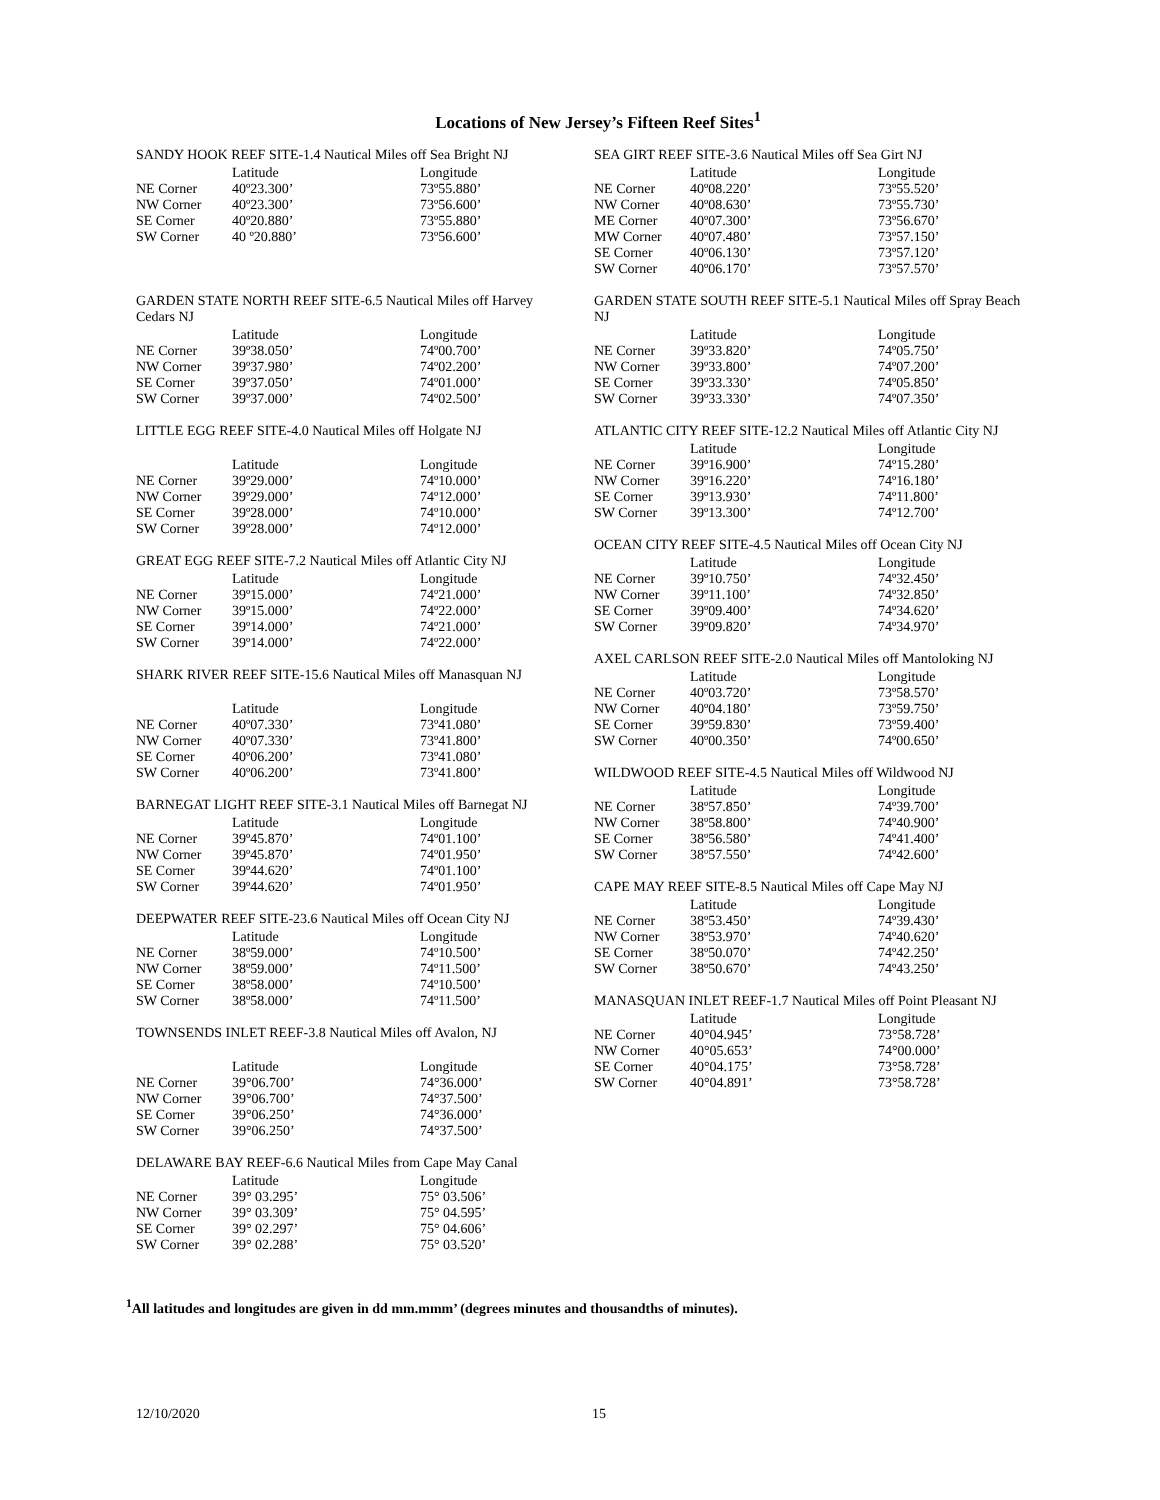Locations of New Jersey’s Fifteen Reef Sites<sup>1</sup>
SANDY HOOK REEF SITE-1.4 Nautical Miles off Sea Bright NJ
| | Latitude | Longitude |
| --- | --- | --- |
| NE Corner | 40º23.300’ | 73º55.880’ |
| NW Corner | 40º23.300’ | 73º56.600’ |
| SE Corner | 40º20.880’ | 73º55.880’ |
| SW Corner | 40 º20.880’ | 73º56.600’ |
GARDEN STATE NORTH REEF SITE-6.5 Nautical Miles off Harvey Cedars NJ
| | Latitude | Longitude |
| --- | --- | --- |
| NE Corner | 39º38.050’ | 74º00.700’ |
| NW Corner | 39º37.980’ | 74º02.200’ |
| SE Corner | 39º37.050’ | 74º01.000’ |
| SW Corner | 39º37.000’ | 74º02.500’ |
LITTLE EGG REEF SITE-4.0 Nautical Miles off Holgate NJ
| | Latitude | Longitude |
| --- | --- | --- |
| NE Corner | 39º29.000’ | 74º10.000’ |
| NW Corner | 39º29.000’ | 74º12.000’ |
| SE Corner | 39º28.000’ | 74º10.000’ |
| SW Corner | 39º28.000’ | 74º12.000’ |
GREAT EGG REEF SITE-7.2 Nautical Miles off Atlantic City NJ
| | Latitude | Longitude |
| --- | --- | --- |
| NE Corner | 39º15.000’ | 74º21.000’ |
| NW Corner | 39º15.000’ | 74º22.000’ |
| SE Corner | 39º14.000’ | 74º21.000’ |
| SW Corner | 39º14.000’ | 74º22.000’ |
SHARK RIVER REEF SITE-15.6 Nautical Miles off Manasquan NJ
| | Latitude | Longitude |
| --- | --- | --- |
| NE Corner | 40º07.330’ | 73º41.080’ |
| NW Corner | 40º07.330’ | 73º41.800’ |
| SE Corner | 40º06.200’ | 73º41.080’ |
| SW Corner | 40º06.200’ | 73º41.800’ |
BARNEGAT LIGHT REEF SITE-3.1 Nautical Miles off Barnegat NJ
| | Latitude | Longitude |
| --- | --- | --- |
| NE Corner | 39º45.870’ | 74º01.100’ |
| NW Corner | 39º45.870’ | 74º01.950’ |
| SE Corner | 39º44.620’ | 74º01.100’ |
| SW Corner | 39º44.620’ | 74º01.950’ |
DEEPWATER REEF SITE-23.6 Nautical Miles off Ocean City NJ
| | Latitude | Longitude |
| --- | --- | --- |
| NE Corner | 38º59.000’ | 74º10.500’ |
| NW Corner | 38º59.000’ | 74º11.500’ |
| SE Corner | 38º58.000’ | 74º10.500’ |
| SW Corner | 38º58.000’ | 74º11.500’ |
TOWNSENDS INLET REEF-3.8 Nautical Miles off Avalon, NJ
| | Latitude | Longitude |
| --- | --- | --- |
| NE Corner | 39°06.700’ | 74°36.000’ |
| NW Corner | 39°06.700’ | 74°37.500’ |
| SE Corner | 39°06.250’ | 74°36.000’ |
| SW Corner | 39°06.250’ | 74°37.500’ |
DELAWARE BAY REEF-6.6 Nautical Miles from Cape May Canal
| | Latitude | Longitude |
| --- | --- | --- |
| NE Corner | 39° 03.295’ | 75° 03.506’ |
| NW Corner | 39° 03.309’ | 75° 04.595’ |
| SE Corner | 39° 02.297’ | 75° 04.606’ |
| SW Corner | 39° 02.288’ | 75° 03.520’ |
SEA GIRT REEF SITE-3.6 Nautical Miles off Sea Girt NJ
| | Latitude | Longitude |
| --- | --- | --- |
| NE Corner | 40º08.220’ | 73º55.520’ |
| NW Corner | 40º08.630’ | 73º55.730’ |
| ME Corner | 40º07.300’ | 73º56.670’ |
| MW Corner | 40º07.480’ | 73º57.150’ |
| SE Corner | 40º06.130’ | 73º57.120’ |
| SW Corner | 40º06.170’ | 73º57.570’ |
GARDEN STATE SOUTH REEF SITE-5.1 Nautical Miles off Spray Beach NJ
| | Latitude | Longitude |
| --- | --- | --- |
| NE Corner | 39º33.820’ | 74º05.750’ |
| NW Corner | 39º33.800’ | 74º07.200’ |
| SE Corner | 39º33.330’ | 74º05.850’ |
| SW Corner | 39º33.330’ | 74º07.350’ |
ATLANTIC CITY REEF SITE-12.2 Nautical Miles off Atlantic City NJ
| | Latitude | Longitude |
| --- | --- | --- |
| NE Corner | 39º16.900’ | 74º15.280’ |
| NW Corner | 39º16.220’ | 74º16.180’ |
| SE Corner | 39º13.930’ | 74º11.800’ |
| SW Corner | 39º13.300’ | 74º12.700’ |
OCEAN CITY REEF SITE-4.5 Nautical Miles off Ocean City NJ
| | Latitude | Longitude |
| --- | --- | --- |
| NE Corner | 39º10.750’ | 74º32.450’ |
| NW Corner | 39º11.100’ | 74º32.850’ |
| SE Corner | 39º09.400’ | 74º34.620’ |
| SW Corner | 39º09.820’ | 74º34.970’ |
AXEL CARLSON REEF SITE-2.0 Nautical Miles off Mantoloking NJ
| | Latitude | Longitude |
| --- | --- | --- |
| NE Corner | 40º03.720’ | 73º58.570’ |
| NW Corner | 40º04.180’ | 73º59.750’ |
| SE Corner | 39º59.830’ | 73º59.400’ |
| SW Corner | 40º00.350’ | 74º00.650’ |
WILDWOOD REEF SITE-4.5 Nautical Miles off Wildwood NJ
| | Latitude | Longitude |
| --- | --- | --- |
| NE Corner | 38º57.850’ | 74º39.700’ |
| NW Corner | 38º58.800’ | 74º40.900’ |
| SE Corner | 38º56.580’ | 74º41.400’ |
| SW Corner | 38º57.550’ | 74º42.600’ |
CAPE MAY REEF SITE-8.5 Nautical Miles off Cape May NJ
| | Latitude | Longitude |
| --- | --- | --- |
| NE Corner | 38º53.450’ | 74º39.430’ |
| NW Corner | 38º53.970’ | 74º40.620’ |
| SE Corner | 38º50.070’ | 74º42.250’ |
| SW Corner | 38º50.670’ | 74º43.250’ |
MANASQUAN INLET REEF-1.7 Nautical Miles off Point Pleasant NJ
| | Latitude | Longitude |
| --- | --- | --- |
| NE Corner | 40°04.945’ | 73°58.728’ |
| NW Corner | 40°05.653’ | 74°00.000’ |
| SE Corner | 40°04.175’ | 73°58.728’ |
| SW Corner | 40°04.891’ | 73°58.728’ |
<sup>1</sup> All latitudes and longitudes are given in dd mm.mmm’ (degrees minutes and thousandths of minutes).
12/10/2020 15